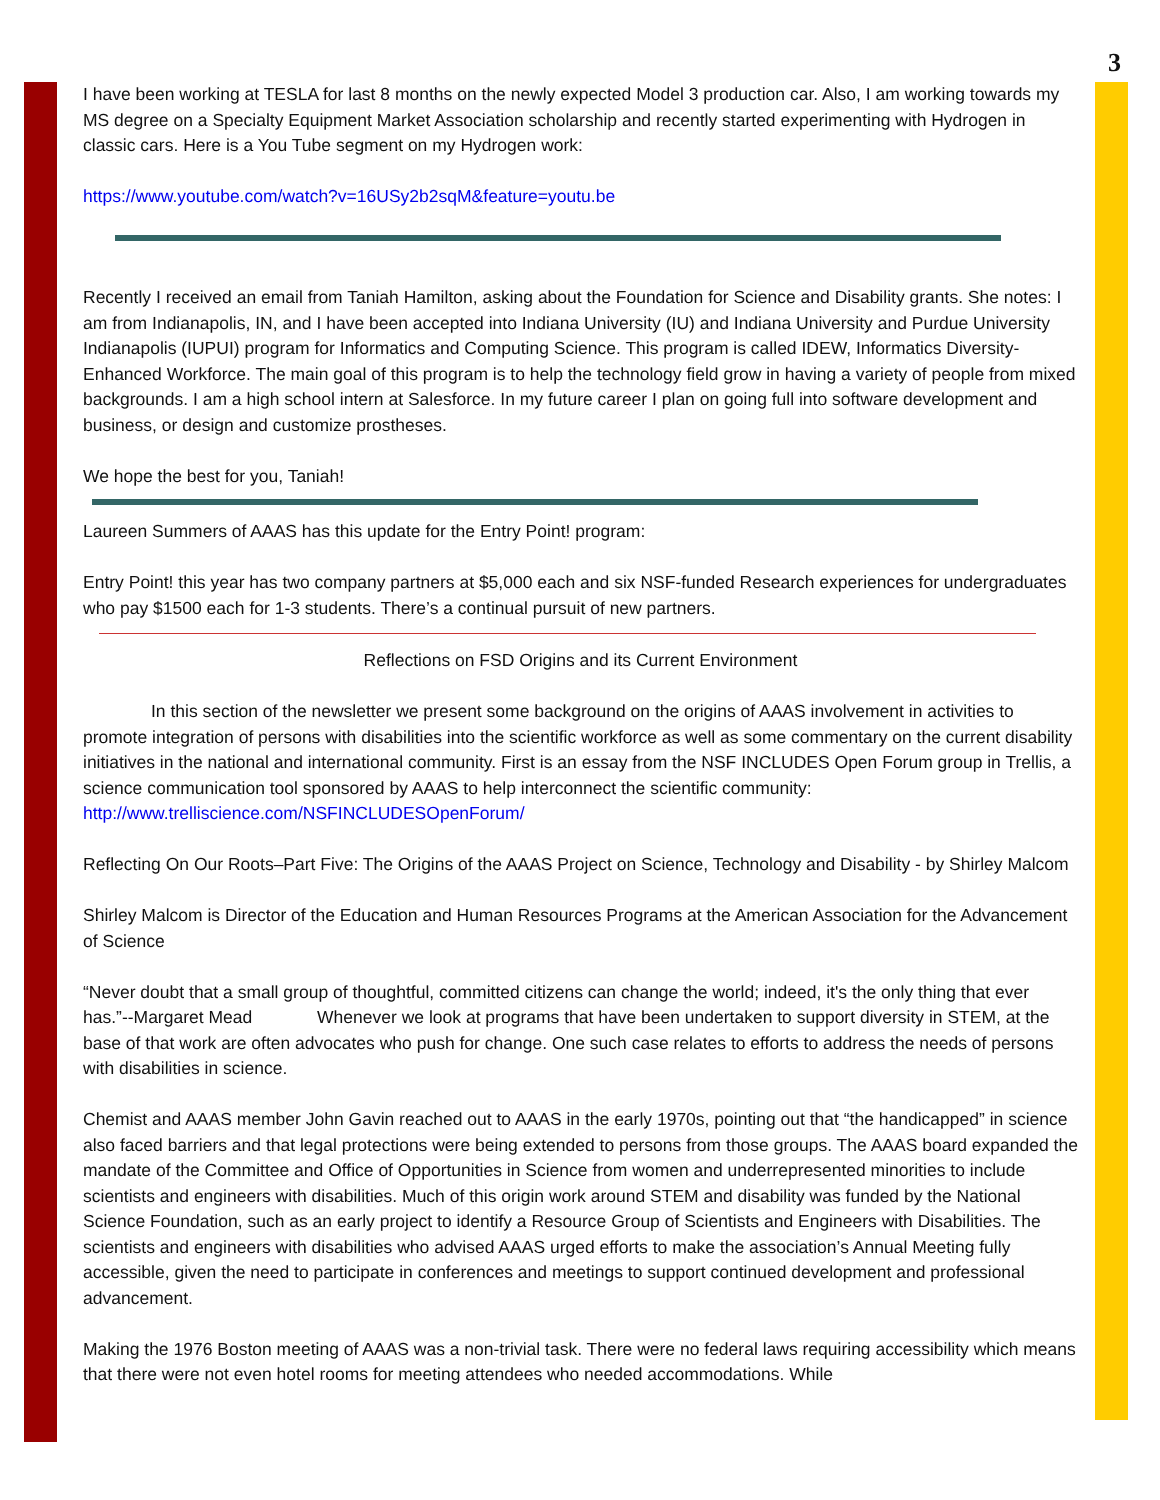3
I have been working at TESLA for last 8 months on the newly expected Model 3 production car. Also, I am working towards my MS degree on a Specialty Equipment Market Association scholarship and recently started experimenting with Hydrogen in classic cars. Here is a You Tube segment on my Hydrogen work:
https://www.youtube.com/watch?v=16USy2b2sqM&feature=youtu.be
Recently I received an email from Taniah Hamilton, asking about the Foundation for Science and Disability grants. She notes: I am from Indianapolis, IN, and I have been accepted into Indiana University (IU) and Indiana University and Purdue University Indianapolis (IUPUI) program for Informatics and Computing Science. This program is called IDEW, Informatics Diversity-Enhanced Workforce. The main goal of this program is to help the technology field grow in having a variety of people from mixed backgrounds. I am a high school intern at Salesforce. In my future career I plan on going full into software development and business, or design and customize prostheses.
We hope the best for you, Taniah!
Laureen Summers of AAAS has this update for the Entry Point! program:
Entry Point! this year has two company partners at $5,000 each and six NSF-funded Research experiences for undergraduates who pay $1500 each for 1-3 students. There’s a continual pursuit of new partners.
Reflections on FSD Origins and its Current Environment
In this section of the newsletter we present some background on the origins of AAAS involvement in activities to promote integration of persons with disabilities into the scientific workforce as well as some commentary on the current disability initiatives in the national and international community. First is an essay from the NSF INCLUDES Open Forum group in Trellis, a science communication tool sponsored by AAAS to help interconnect the scientific community: http://www.trelliscience.com/NSFINCLUDESOpenForum/
Reflecting On Our Roots–Part Five: The Origins of the AAAS Project on Science, Technology and Disability - by Shirley Malcom
Shirley Malcom is Director of the Education and Human Resources Programs at the American Association for the Advancement of Science
“Never doubt that a small group of thoughtful, committed citizens can change the world; indeed, it's the only thing that ever has.”--Margaret Mead Whenever we look at programs that have been undertaken to support diversity in STEM, at the base of that work are often advocates who push for change. One such case relates to efforts to address the needs of persons with disabilities in science.
Chemist and AAAS member John Gavin reached out to AAAS in the early 1970s, pointing out that “the handicapped” in science also faced barriers and that legal protections were being extended to persons from those groups. The AAAS board expanded the mandate of the Committee and Office of Opportunities in Science from women and underrepresented minorities to include scientists and engineers with disabilities. Much of this origin work around STEM and disability was funded by the National Science Foundation, such as an early project to identify a Resource Group of Scientists and Engineers with Disabilities. The scientists and engineers with disabilities who advised AAAS urged efforts to make the association’s Annual Meeting fully accessible, given the need to participate in conferences and meetings to support continued development and professional advancement.
Making the 1976 Boston meeting of AAAS was a non-trivial task. There were no federal laws requiring accessibility which means that there were not even hotel rooms for meeting attendees who needed accommodations. While